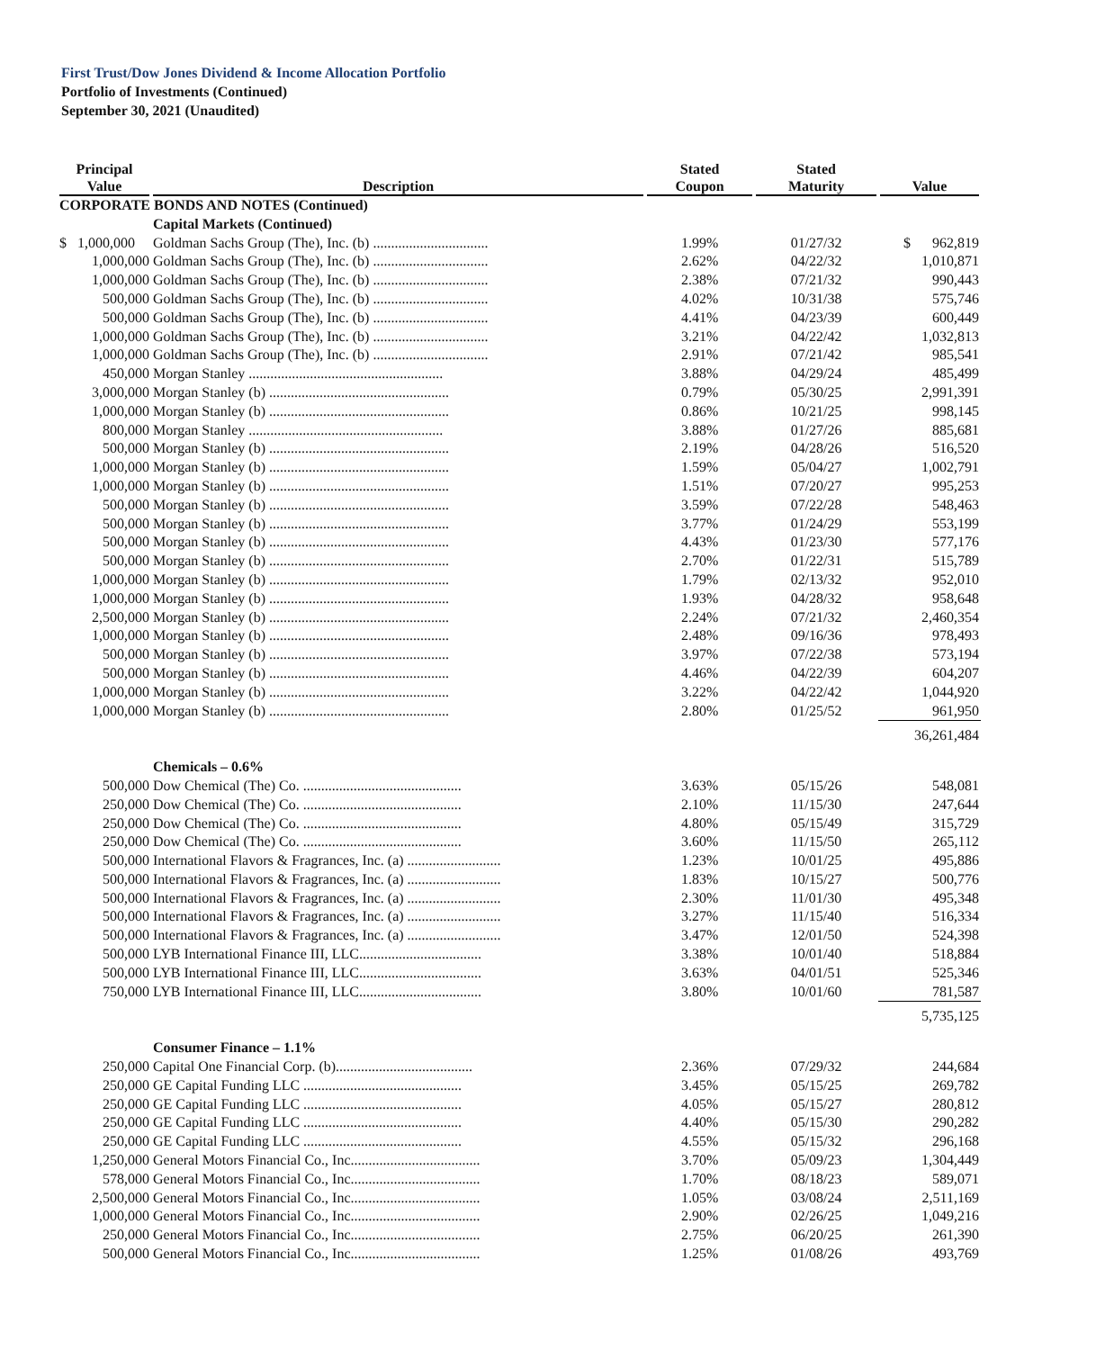First Trust/Dow Jones Dividend & Income Allocation Portfolio
Portfolio of Investments (Continued)
September 30, 2021 (Unaudited)
| Principal Value | Description | Stated Coupon | Stated Maturity | Value |
| --- | --- | --- | --- | --- |
| CORPORATE BONDS AND NOTES (Continued) | | | | |
| | Capital Markets (Continued) | | | |
| $ 1,000,000 | Goldman Sachs Group (The), Inc. (b) ................................ | 1.99% | 01/27/32 | $ 962,819 |
| 1,000,000 | Goldman Sachs Group (The), Inc. (b) ................................ | 2.62% | 04/22/32 | 1,010,871 |
| 1,000,000 | Goldman Sachs Group (The), Inc. (b) ................................ | 2.38% | 07/21/32 | 990,443 |
| 500,000 | Goldman Sachs Group (The), Inc. (b) ................................ | 4.02% | 10/31/38 | 575,746 |
| 500,000 | Goldman Sachs Group (The), Inc. (b) ................................ | 4.41% | 04/23/39 | 600,449 |
| 1,000,000 | Goldman Sachs Group (The), Inc. (b) ................................ | 3.21% | 04/22/42 | 1,032,813 |
| 1,000,000 | Goldman Sachs Group (The), Inc. (b) ................................ | 2.91% | 07/21/42 | 985,541 |
| 450,000 | Morgan Stanley ...................................................... | 3.88% | 04/29/24 | 485,499 |
| 3,000,000 | Morgan Stanley (b) .................................................. | 0.79% | 05/30/25 | 2,991,391 |
| 1,000,000 | Morgan Stanley (b) .................................................. | 0.86% | 10/21/25 | 998,145 |
| 800,000 | Morgan Stanley ...................................................... | 3.88% | 01/27/26 | 885,681 |
| 500,000 | Morgan Stanley (b) .................................................. | 2.19% | 04/28/26 | 516,520 |
| 1,000,000 | Morgan Stanley (b) .................................................. | 1.59% | 05/04/27 | 1,002,791 |
| 1,000,000 | Morgan Stanley (b) .................................................. | 1.51% | 07/20/27 | 995,253 |
| 500,000 | Morgan Stanley (b) .................................................. | 3.59% | 07/22/28 | 548,463 |
| 500,000 | Morgan Stanley (b) .................................................. | 3.77% | 01/24/29 | 553,199 |
| 500,000 | Morgan Stanley (b) .................................................. | 4.43% | 01/23/30 | 577,176 |
| 500,000 | Morgan Stanley (b) .................................................. | 2.70% | 01/22/31 | 515,789 |
| 1,000,000 | Morgan Stanley (b) .................................................. | 1.79% | 02/13/32 | 952,010 |
| 1,000,000 | Morgan Stanley (b) .................................................. | 1.93% | 04/28/32 | 958,648 |
| 2,500,000 | Morgan Stanley (b) .................................................. | 2.24% | 07/21/32 | 2,460,354 |
| 1,000,000 | Morgan Stanley (b) .................................................. | 2.48% | 09/16/36 | 978,493 |
| 500,000 | Morgan Stanley (b) .................................................. | 3.97% | 07/22/38 | 573,194 |
| 500,000 | Morgan Stanley (b) .................................................. | 4.46% | 04/22/39 | 604,207 |
| 1,000,000 | Morgan Stanley (b) .................................................. | 3.22% | 04/22/42 | 1,044,920 |
| 1,000,000 | Morgan Stanley (b) .................................................. | 2.80% | 01/25/52 | 961,950 |
| | | | | 36,261,484 |
| | Chemicals – 0.6% | | | |
| 500,000 | Dow Chemical (The) Co. ............................................ | 3.63% | 05/15/26 | 548,081 |
| 250,000 | Dow Chemical (The) Co. ............................................ | 2.10% | 11/15/30 | 247,644 |
| 250,000 | Dow Chemical (The) Co. ............................................ | 4.80% | 05/15/49 | 315,729 |
| 250,000 | Dow Chemical (The) Co. ............................................ | 3.60% | 11/15/50 | 265,112 |
| 500,000 | International Flavors & Fragrances, Inc. (a) .......................... | 1.23% | 10/01/25 | 495,886 |
| 500,000 | International Flavors & Fragrances, Inc. (a) .......................... | 1.83% | 10/15/27 | 500,776 |
| 500,000 | International Flavors & Fragrances, Inc. (a) .......................... | 2.30% | 11/01/30 | 495,348 |
| 500,000 | International Flavors & Fragrances, Inc. (a) .......................... | 3.27% | 11/15/40 | 516,334 |
| 500,000 | International Flavors & Fragrances, Inc. (a) .......................... | 3.47% | 12/01/50 | 524,398 |
| 500,000 | LYB International Finance III, LLC.................................. | 3.38% | 10/01/40 | 518,884 |
| 500,000 | LYB International Finance III, LLC.................................. | 3.63% | 04/01/51 | 525,346 |
| 750,000 | LYB International Finance III, LLC.................................. | 3.80% | 10/01/60 | 781,587 |
| | | | | 5,735,125 |
| | Consumer Finance – 1.1% | | | |
| 250,000 | Capital One Financial Corp. (b)...................................... | 2.36% | 07/29/32 | 244,684 |
| 250,000 | GE Capital Funding LLC ............................................ | 3.45% | 05/15/25 | 269,782 |
| 250,000 | GE Capital Funding LLC ............................................ | 4.05% | 05/15/27 | 280,812 |
| 250,000 | GE Capital Funding LLC ............................................ | 4.40% | 05/15/30 | 290,282 |
| 250,000 | GE Capital Funding LLC ............................................ | 4.55% | 05/15/32 | 296,168 |
| 1,250,000 | General Motors Financial Co., Inc.................................... | 3.70% | 05/09/23 | 1,304,449 |
| 578,000 | General Motors Financial Co., Inc.................................... | 1.70% | 08/18/23 | 589,071 |
| 2,500,000 | General Motors Financial Co., Inc.................................... | 1.05% | 03/08/24 | 2,511,169 |
| 1,000,000 | General Motors Financial Co., Inc.................................... | 2.90% | 02/26/25 | 1,049,216 |
| 250,000 | General Motors Financial Co., Inc.................................... | 2.75% | 06/20/25 | 261,390 |
| 500,000 | General Motors Financial Co., Inc.................................... | 1.25% | 01/08/26 | 493,769 |